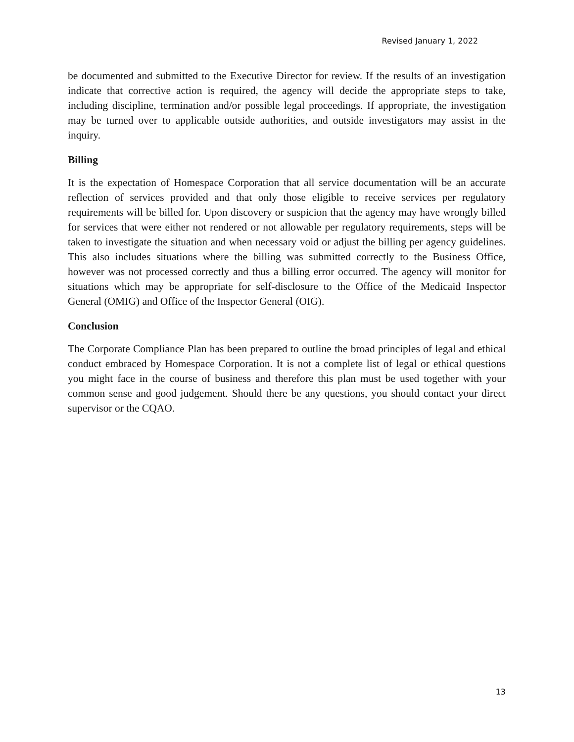Revised January 1, 2022
be documented and submitted to the Executive Director for review. If the results of an investigation indicate that corrective action is required, the agency will decide the appropriate steps to take, including discipline, termination and/or possible legal proceedings. If appropriate, the investigation may be turned over to applicable outside authorities, and outside investigators may assist in the inquiry.
Billing
It is the expectation of Homespace Corporation that all service documentation will be an accurate reflection of services provided and that only those eligible to receive services per regulatory requirements will be billed for. Upon discovery or suspicion that the agency may have wrongly billed for services that were either not rendered or not allowable per regulatory requirements, steps will be taken to investigate the situation and when necessary void or adjust the billing per agency guidelines. This also includes situations where the billing was submitted correctly to the Business Office, however was not processed correctly and thus a billing error occurred. The agency will monitor for situations which may be appropriate for self-disclosure to the Office of the Medicaid Inspector General (OMIG) and Office of the Inspector General (OIG).
Conclusion
The Corporate Compliance Plan has been prepared to outline the broad principles of legal and ethical conduct embraced by Homespace Corporation. It is not a complete list of legal or ethical questions you might face in the course of business and therefore this plan must be used together with your common sense and good judgement. Should there be any questions, you should contact your direct supervisor or the CQAO.
13